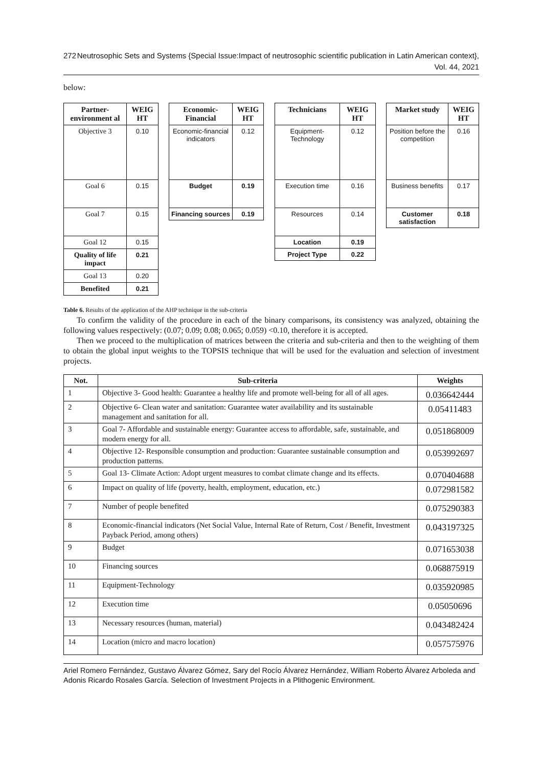272 Neutrosophic Sets and Systems {Special Issue:Impact of neutrosophic scientific publication in Latin American context}, Vol. 44, 2021
below:
| Partner-environment al | WEIG HT |
| --- | --- |
| Objective 3 | 0.10 |
| Goal 6 | 0.15 |
| Goal 7 | 0.15 |
| Goal 12 | 0.15 |
| Quality of life impact | 0.21 |
| Goal 13 | 0.20 |
| Benefited | 0.21 |
| Economic-Financial | WEIG HT |
| --- | --- |
| Economic-financial indicators | 0.12 |
| Budget | 0.19 |
| Financing sources | 0.19 |
| Technicians | WEIG HT |
| --- | --- |
| Equipment-Technology | 0.12 |
| Execution time | 0.16 |
| Resources | 0.14 |
| Location | 0.19 |
| Project Type | 0.22 |
| Market study | WEIG HT |
| --- | --- |
| Position before the competition | 0.16 |
| Business benefits | 0.17 |
| Customer satisfaction | 0.18 |
Table 6. Results of the application of the AHP technique in the sub-criteria
To confirm the validity of the procedure in each of the binary comparisons, its consistency was analyzed, obtaining the following values respectively: (0.07; 0.09; 0.08; 0.065; 0.059) <0.10, therefore it is accepted.
Then we proceed to the multiplication of matrices between the criteria and sub-criteria and then to the weighting of them to obtain the global input weights to the TOPSIS technique that will be used for the evaluation and selection of investment projects.
| Not. | Sub-criteria | Weights |
| --- | --- | --- |
| 1 | Objective 3- Good health: Guarantee a healthy life and promote well-being for all of all ages. | 0.036642444 |
| 2 | Objective 6- Clean water and sanitation: Guarantee water availability and its sustainable management and sanitation for all. | 0.05411483 |
| 3 | Goal 7- Affordable and sustainable energy: Guarantee access to affordable, safe, sustainable, and modern energy for all. | 0.051868009 |
| 4 | Objective 12- Responsible consumption and production: Guarantee sustainable consumption and production patterns. | 0.053992697 |
| 5 | Goal 13- Climate Action: Adopt urgent measures to combat climate change and its effects. | 0.070404688 |
| 6 | Impact on quality of life (poverty, health, employment, education, etc.) | 0.072981582 |
| 7 | Number of people benefited | 0.075290383 |
| 8 | Economic-financial indicators (Net Social Value, Internal Rate of Return, Cost / Benefit, Investment Payback Period, among others) | 0.043197325 |
| 9 | Budget | 0.071653038 |
| 10 | Financing sources | 0.068875919 |
| 11 | Equipment-Technology | 0.035920985 |
| 12 | Execution time | 0.05050696 |
| 13 | Necessary resources (human, material) | 0.043482424 |
| 14 | Location (micro and macro location) | 0.057575976 |
Ariel Romero Fernández, Gustavo Álvarez Gómez, Sary del Rocío Álvarez Hernández, William Roberto Álvarez Arboleda and Adonis Ricardo Rosales García. Selection of Investment Projects in a Plithogenic Environment.